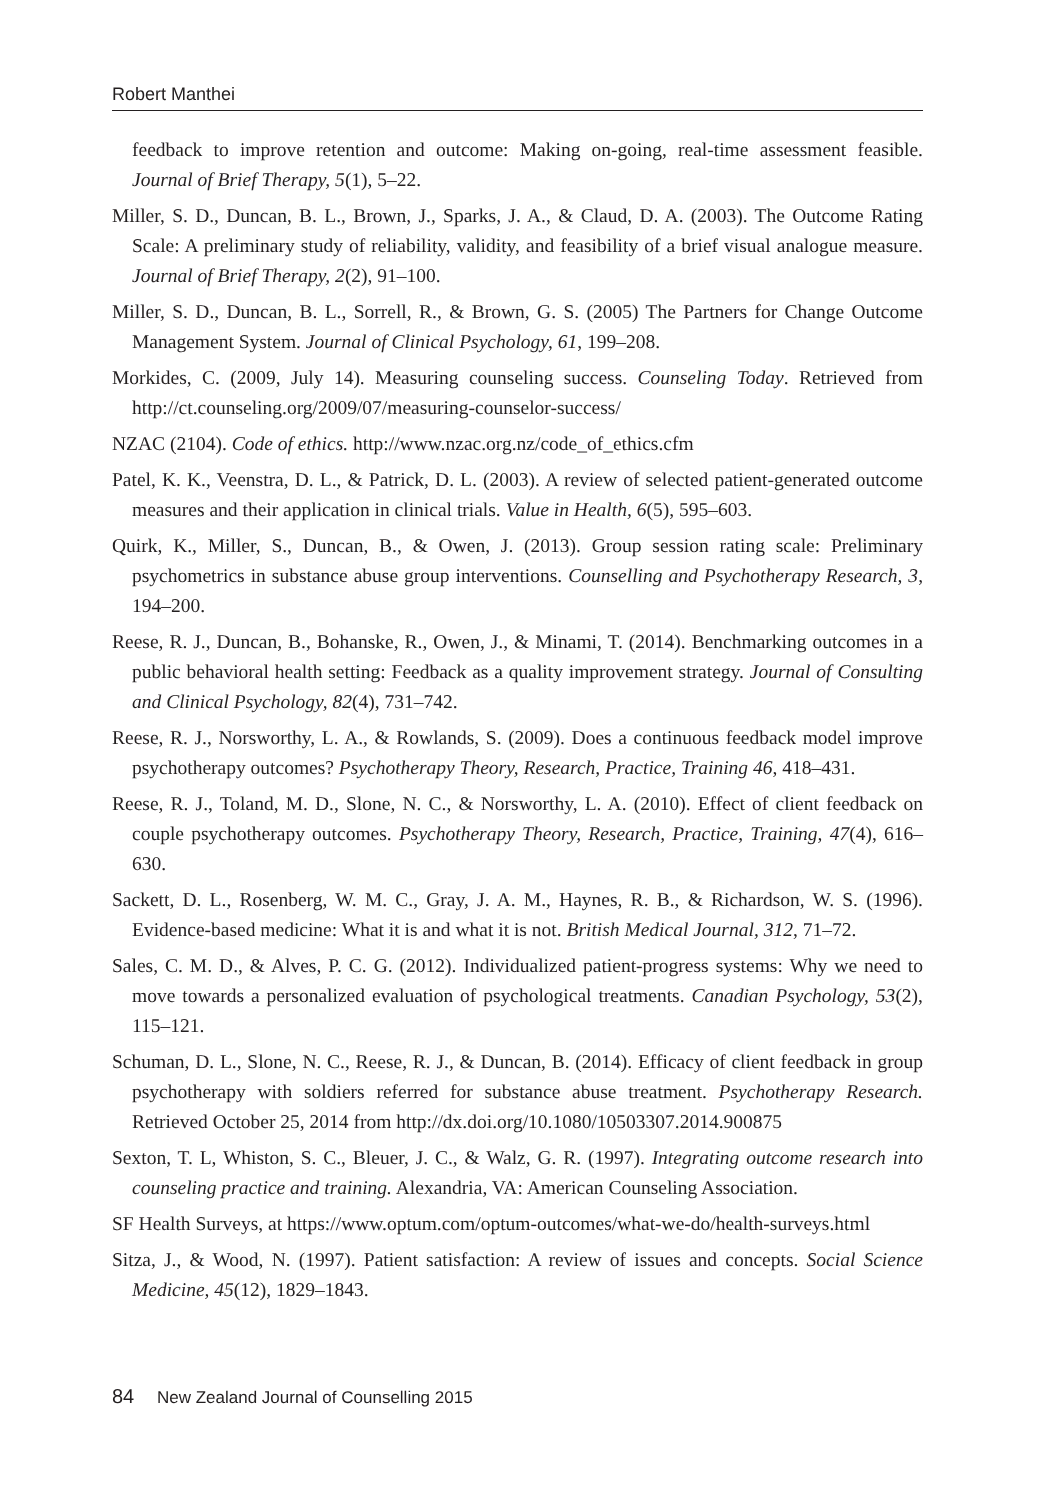Robert Manthei
feedback to improve retention and outcome: Making on-going, real-time assessment feasible. Journal of Brief Therapy, 5(1), 5–22.
Miller, S. D., Duncan, B. L., Brown, J., Sparks, J. A., & Claud, D. A. (2003). The Outcome Rating Scale: A preliminary study of reliability, validity, and feasibility of a brief visual analogue measure. Journal of Brief Therapy, 2(2), 91–100.
Miller, S. D., Duncan, B. L., Sorrell, R., & Brown, G. S. (2005) The Partners for Change Outcome Management System. Journal of Clinical Psychology, 61, 199–208.
Morkides, C. (2009, July 14). Measuring counseling success. Counseling Today. Retrieved from http://ct.counseling.org/2009/07/measuring-counselor-success/
NZAC (2104). Code of ethics. http://www.nzac.org.nz/code_of_ethics.cfm
Patel, K. K., Veenstra, D. L., & Patrick, D. L. (2003). A review of selected patient-generated outcome measures and their application in clinical trials. Value in Health, 6(5), 595–603.
Quirk, K., Miller, S., Duncan, B., & Owen, J. (2013). Group session rating scale: Preliminary psychometrics in substance abuse group interventions. Counselling and Psychotherapy Research, 3, 194–200.
Reese, R. J., Duncan, B., Bohanske, R., Owen, J., & Minami, T. (2014). Benchmarking outcomes in a public behavioral health setting: Feedback as a quality improvement strategy. Journal of Consulting and Clinical Psychology, 82(4), 731–742.
Reese, R. J., Norsworthy, L. A., & Rowlands, S. (2009). Does a continuous feedback model improve psychotherapy outcomes? Psychotherapy Theory, Research, Practice, Training 46, 418–431.
Reese, R. J., Toland, M. D., Slone, N. C., & Norsworthy, L. A. (2010). Effect of client feedback on couple psychotherapy outcomes. Psychotherapy Theory, Research, Practice, Training, 47(4), 616–630.
Sackett, D. L., Rosenberg, W. M. C., Gray, J. A. M., Haynes, R. B., & Richardson, W. S. (1996). Evidence-based medicine: What it is and what it is not. British Medical Journal, 312, 71–72.
Sales, C. M. D., & Alves, P. C. G. (2012). Individualized patient-progress systems: Why we need to move towards a personalized evaluation of psychological treatments. Canadian Psychology, 53(2), 115–121.
Schuman, D. L., Slone, N. C., Reese, R. J., & Duncan, B. (2014). Efficacy of client feedback in group psychotherapy with soldiers referred for substance abuse treatment. Psychotherapy Research. Retrieved October 25, 2014 from http://dx.doi.org/10.1080/10503307.2014.900875
Sexton, T. L, Whiston, S. C., Bleuer, J. C., & Walz, G. R. (1997). Integrating outcome research into counseling practice and training. Alexandria, VA: American Counseling Association.
SF Health Surveys, at https://www.optum.com/optum-outcomes/what-we-do/health-surveys.html
Sitza, J., & Wood, N. (1997). Patient satisfaction: A review of issues and concepts. Social Science Medicine, 45(12), 1829–1843.
84 New Zealand Journal of Counselling 2015